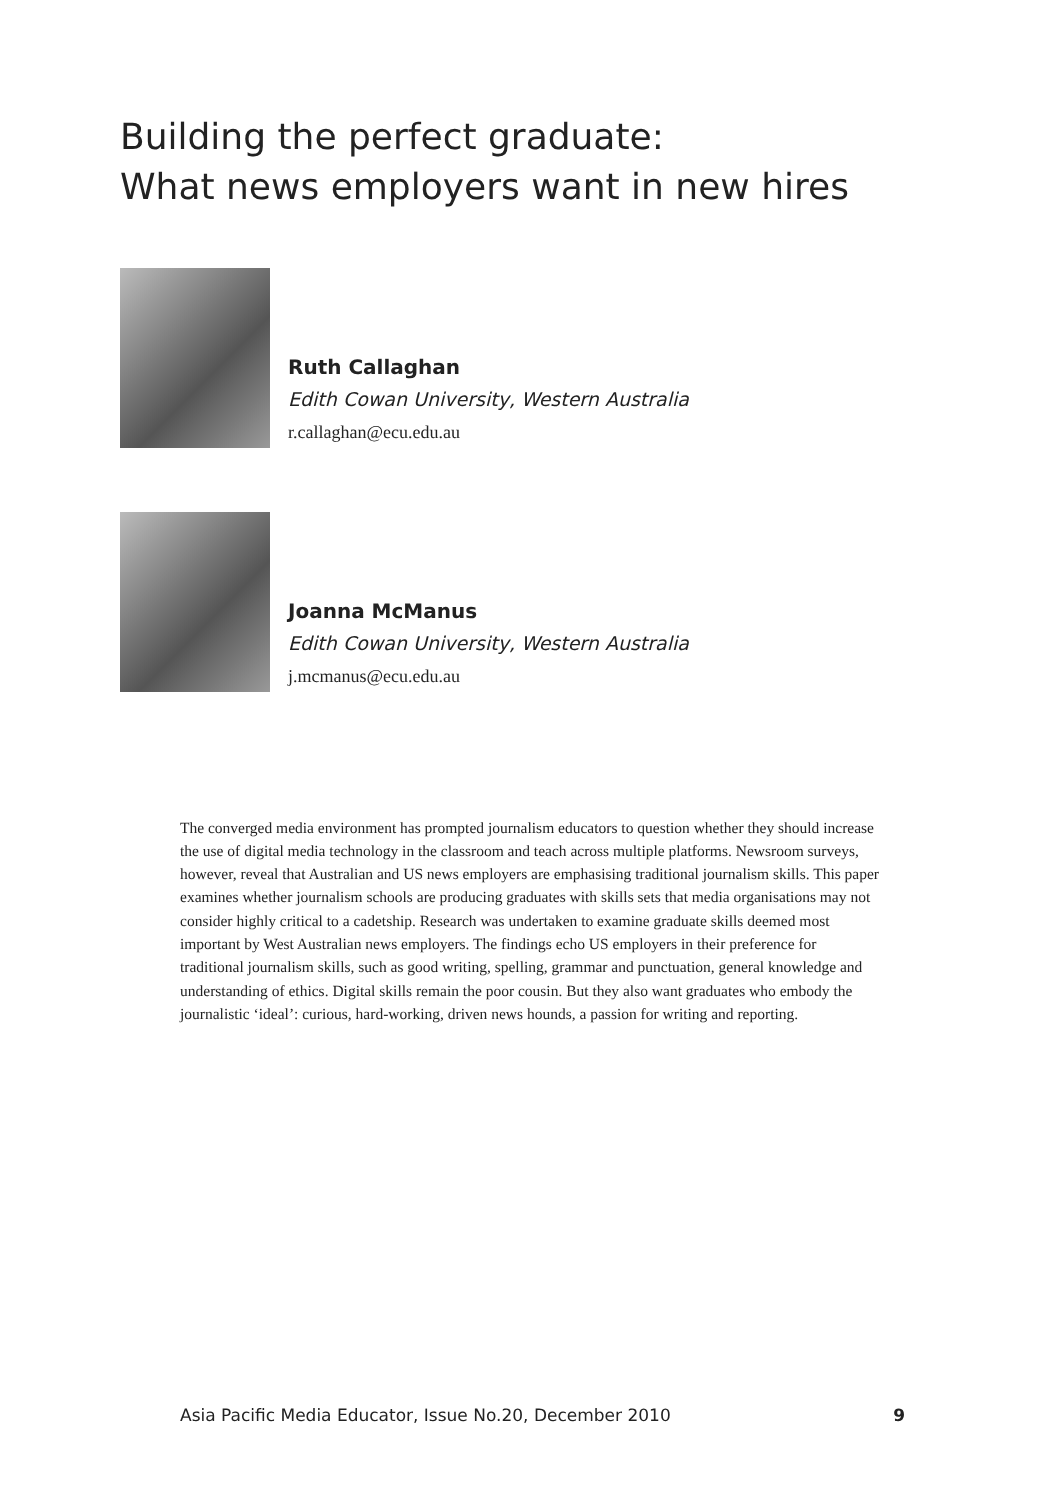Building the perfect graduate:
What news employers want in new hires
Ruth Callaghan
Edith Cowan University, Western Australia
r.callaghan@ecu.edu.au
Joanna McManus
Edith Cowan University, Western Australia
j.mcmanus@ecu.edu.au
The converged media environment has prompted journalism educators to question whether they should increase the use of digital media technology in the classroom and teach across multiple platforms. Newsroom surveys, however, reveal that Australian and US news employers are emphasising traditional journalism skills. This paper examines whether journalism schools are producing graduates with skills sets that media organisations may not consider highly critical to a cadetship. Research was undertaken to examine graduate skills deemed most important by West Australian news employers. The findings echo US employers in their preference for traditional journalism skills, such as good writing, spelling, grammar and punctuation, general knowledge and understanding of ethics. Digital skills remain the poor cousin. But they also want graduates who embody the journalistic ‘ideal’: curious, hard-working, driven news hounds, a passion for writing and reporting.
Asia Pacific Media Educator, Issue No.20, December 2010 9